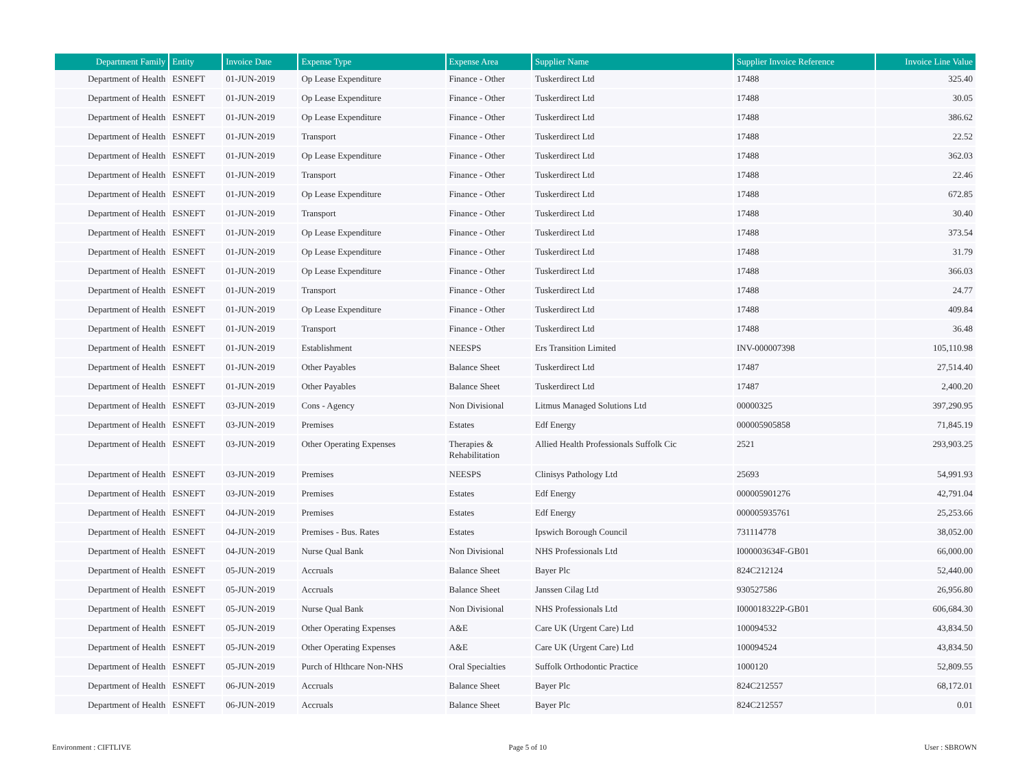| Department Family | Entity | Invoice Date | Expense Type | Expense Area | Supplier Name | Supplier Invoice Reference | Invoice Line Value |
| --- | --- | --- | --- | --- | --- | --- | --- |
| Department of Health | ESNEFT | 01-JUN-2019 | Op Lease Expenditure | Finance - Other | Tuskerdirect Ltd | 17488 | 325.40 |
| Department of Health | ESNEFT | 01-JUN-2019 | Op Lease Expenditure | Finance - Other | Tuskerdirect Ltd | 17488 | 30.05 |
| Department of Health | ESNEFT | 01-JUN-2019 | Op Lease Expenditure | Finance - Other | Tuskerdirect Ltd | 17488 | 386.62 |
| Department of Health | ESNEFT | 01-JUN-2019 | Transport | Finance - Other | Tuskerdirect Ltd | 17488 | 22.52 |
| Department of Health | ESNEFT | 01-JUN-2019 | Op Lease Expenditure | Finance - Other | Tuskerdirect Ltd | 17488 | 362.03 |
| Department of Health | ESNEFT | 01-JUN-2019 | Transport | Finance - Other | Tuskerdirect Ltd | 17488 | 22.46 |
| Department of Health | ESNEFT | 01-JUN-2019 | Op Lease Expenditure | Finance - Other | Tuskerdirect Ltd | 17488 | 672.85 |
| Department of Health | ESNEFT | 01-JUN-2019 | Transport | Finance - Other | Tuskerdirect Ltd | 17488 | 30.40 |
| Department of Health | ESNEFT | 01-JUN-2019 | Op Lease Expenditure | Finance - Other | Tuskerdirect Ltd | 17488 | 373.54 |
| Department of Health | ESNEFT | 01-JUN-2019 | Op Lease Expenditure | Finance - Other | Tuskerdirect Ltd | 17488 | 31.79 |
| Department of Health | ESNEFT | 01-JUN-2019 | Op Lease Expenditure | Finance - Other | Tuskerdirect Ltd | 17488 | 366.03 |
| Department of Health | ESNEFT | 01-JUN-2019 | Transport | Finance - Other | Tuskerdirect Ltd | 17488 | 24.77 |
| Department of Health | ESNEFT | 01-JUN-2019 | Op Lease Expenditure | Finance - Other | Tuskerdirect Ltd | 17488 | 409.84 |
| Department of Health | ESNEFT | 01-JUN-2019 | Transport | Finance - Other | Tuskerdirect Ltd | 17488 | 36.48 |
| Department of Health | ESNEFT | 01-JUN-2019 | Establishment | NEESPS | Ers Transition Limited | INV-000007398 | 105,110.98 |
| Department of Health | ESNEFT | 01-JUN-2019 | Other Payables | Balance Sheet | Tuskerdirect Ltd | 17487 | 27,514.40 |
| Department of Health | ESNEFT | 01-JUN-2019 | Other Payables | Balance Sheet | Tuskerdirect Ltd | 17487 | 2,400.20 |
| Department of Health | ESNEFT | 03-JUN-2019 | Cons - Agency | Non Divisional | Litmus Managed Solutions Ltd | 00000325 | 397,290.95 |
| Department of Health | ESNEFT | 03-JUN-2019 | Premises | Estates | Edf Energy | 000005905858 | 71,845.19 |
| Department of Health | ESNEFT | 03-JUN-2019 | Other Operating Expenses | Therapies & Rehabilitation | Allied Health Professionals Suffolk Cic | 2521 | 293,903.25 |
| Department of Health | ESNEFT | 03-JUN-2019 | Premises | NEESPS | Clinisys Pathology Ltd | 25693 | 54,991.93 |
| Department of Health | ESNEFT | 03-JUN-2019 | Premises | Estates | Edf Energy | 000005901276 | 42,791.04 |
| Department of Health | ESNEFT | 04-JUN-2019 | Premises | Estates | Edf Energy | 000005935761 | 25,253.66 |
| Department of Health | ESNEFT | 04-JUN-2019 | Premises - Bus. Rates | Estates | Ipswich Borough Council | 731114778 | 38,052.00 |
| Department of Health | ESNEFT | 04-JUN-2019 | Nurse Qual Bank | Non Divisional | NHS Professionals Ltd | I000003634F-GB01 | 66,000.00 |
| Department of Health | ESNEFT | 05-JUN-2019 | Accruals | Balance Sheet | Bayer Plc | 824C212124 | 52,440.00 |
| Department of Health | ESNEFT | 05-JUN-2019 | Accruals | Balance Sheet | Janssen Cilag Ltd | 930527586 | 26,956.80 |
| Department of Health | ESNEFT | 05-JUN-2019 | Nurse Qual Bank | Non Divisional | NHS Professionals Ltd | I000018322P-GB01 | 606,684.30 |
| Department of Health | ESNEFT | 05-JUN-2019 | Other Operating Expenses | A&E | Care UK (Urgent Care) Ltd | 100094532 | 43,834.50 |
| Department of Health | ESNEFT | 05-JUN-2019 | Other Operating Expenses | A&E | Care UK (Urgent Care) Ltd | 100094524 | 43,834.50 |
| Department of Health | ESNEFT | 05-JUN-2019 | Purch of Hlthcare Non-NHS | Oral Specialties | Suffolk Orthodontic Practice | 1000120 | 52,809.55 |
| Department of Health | ESNEFT | 06-JUN-2019 | Accruals | Balance Sheet | Bayer Plc | 824C212557 | 68,172.01 |
| Department of Health | ESNEFT | 06-JUN-2019 | Accruals | Balance Sheet | Bayer Plc | 824C212557 | 0.01 |
Environment : CIFTLIVE Page 5 of 10 User : SBROWN